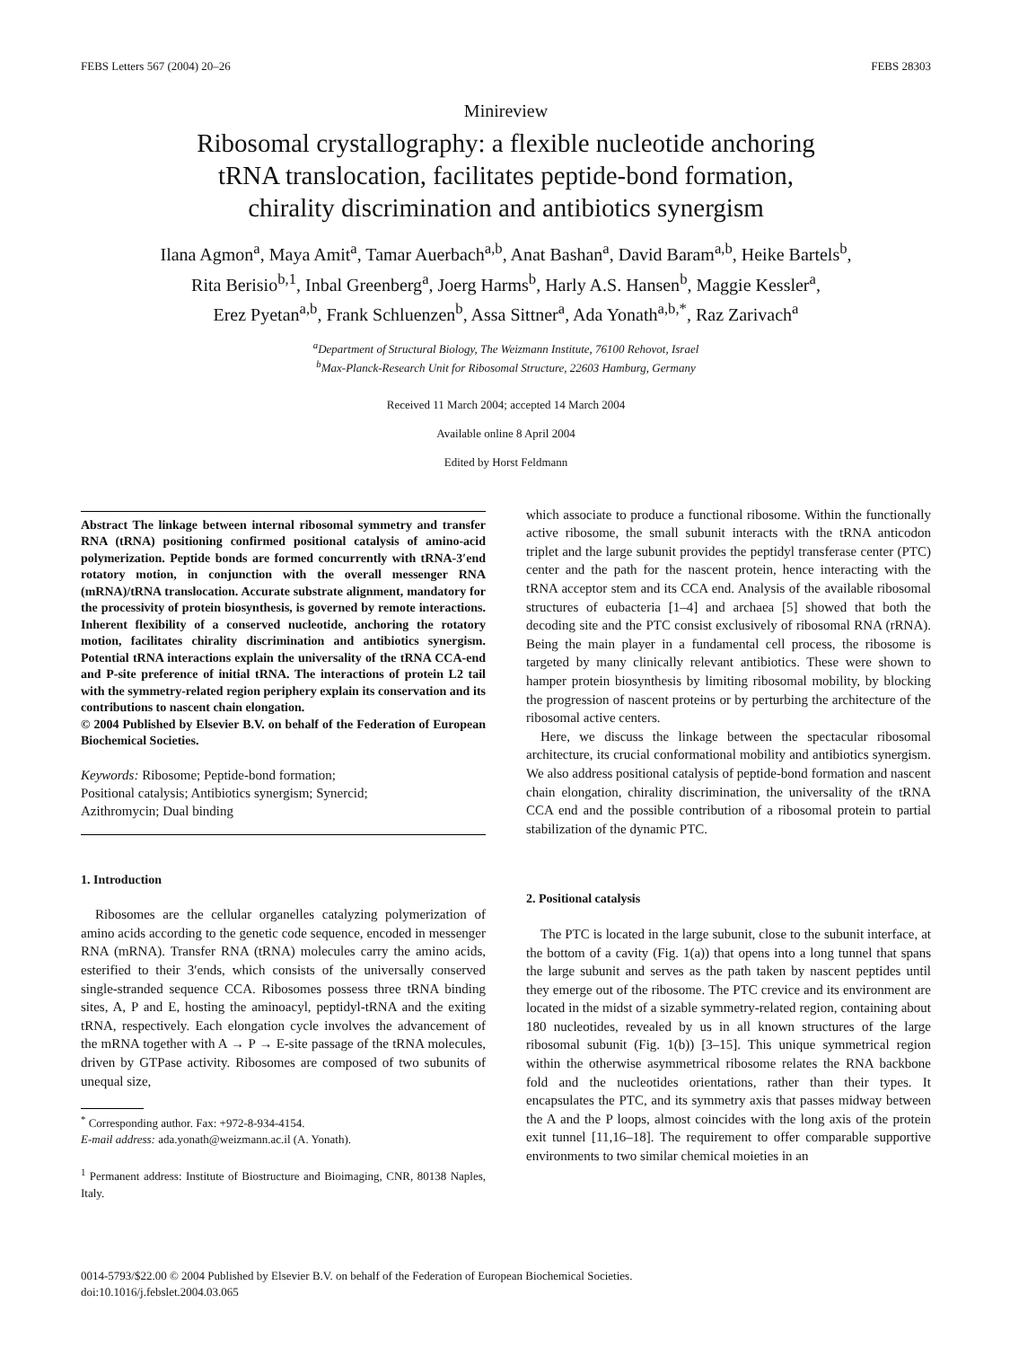FEBS Letters 567 (2004) 20–26 FEBS 28303
Minireview
Ribosomal crystallography: a flexible nucleotide anchoring
tRNA translocation, facilitates peptide-bond formation,
chirality discrimination and antibiotics synergism
Ilana Agmon<sup>a</sup>, Maya Amit<sup>a</sup>, Tamar Auerbach<sup>a,b</sup>, Anat Bashan<sup>a</sup>, David Baram<sup>a,b</sup>, Heike Bartels<sup>b</sup>,
Rita Berisio<sup>b,1</sup>, Inbal Greenberg<sup>a</sup>, Joerg Harms<sup>b</sup>, Harly A.S. Hansen<sup>b</sup>, Maggie Kessler<sup>a</sup>,
Erez Pyetan<sup>a,b</sup>, Frank Schluenzen<sup>b</sup>, Assa Sittner<sup>a</sup>, Ada Yonath<sup>a,b,*</sup>, Raz Zarivach<sup>a</sup>
<sup>a</sup> Department of Structural Biology, The Weizmann Institute, 76100 Rehovot, Israel
<sup>b</sup> Max-Planck-Research Unit for Ribosomal Structure, 22603 Hamburg, Germany
Received 11 March 2004; accepted 14 March 2004
Available online 8 April 2004
Edited by Horst Feldmann
Abstract The linkage between internal ribosomal symmetry and transfer RNA (tRNA) positioning confirmed positional catalysis of amino-acid polymerization. Peptide bonds are formed concurrently with tRNA-3′end rotatory motion, in conjunction with the overall messenger RNA (mRNA)/tRNA translocation. Accurate substrate alignment, mandatory for the processivity of protein biosynthesis, is governed by remote interactions. Inherent flexibility of a conserved nucleotide, anchoring the rotatory motion, facilitates chirality discrimination and antibiotics synergism. Potential tRNA interactions explain the universality of the tRNA CCA-end and P-site preference of initial tRNA. The interactions of protein L2 tail with the symmetry-related region periphery explain its conservation and its contributions to nascent chain elongation.
© 2004 Published by Elsevier B.V. on behalf of the Federation of European Biochemical Societies.
Keywords: Ribosome; Peptide-bond formation;
Positional catalysis; Antibiotics synergism; Synercid;
Azithromycin; Dual binding
1. Introduction
Ribosomes are the cellular organelles catalyzing polymerization of amino acids according to the genetic code sequence, encoded in messenger RNA (mRNA). Transfer RNA (tRNA) molecules carry the amino acids, esterified to their 3′ends, which consists of the universally conserved single-stranded sequence CCA. Ribosomes possess three tRNA binding sites, A, P and E, hosting the aminoacyl, peptidyl-tRNA and the exiting tRNA, respectively. Each elongation cycle involves the advancement of the mRNA together with A → P → E-site passage of the tRNA molecules, driven by GTPase activity. Ribosomes are composed of two subunits of unequal size,
<sup>*</sup> Corresponding author. Fax: +972-8-934-4154.
E-mail address: ada.yonath@weizmann.ac.il (A. Yonath).
<sup>1</sup> Permanent address: Institute of Biostructure and Bioimaging, CNR, 80138 Naples, Italy.
which associate to produce a functional ribosome. Within the functionally active ribosome, the small subunit interacts with the tRNA anticodon triplet and the large subunit provides the peptidyl transferase center (PTC) center and the path for the nascent protein, hence interacting with the tRNA acceptor stem and its CCA end. Analysis of the available ribosomal structures of eubacteria [1–4] and archaea [5] showed that both the decoding site and the PTC consist exclusively of ribosomal RNA (rRNA). Being the main player in a fundamental cell process, the ribosome is targeted by many clinically relevant antibiotics. These were shown to hamper protein biosynthesis by limiting ribosomal mobility, by blocking the progression of nascent proteins or by perturbing the architecture of the ribosomal active centers.
Here, we discuss the linkage between the spectacular ribosomal architecture, its crucial conformational mobility and antibiotics synergism. We also address positional catalysis of peptide-bond formation and nascent chain elongation, chirality discrimination, the universality of the tRNA CCA end and the possible contribution of a ribosomal protein to partial stabilization of the dynamic PTC.
2. Positional catalysis
The PTC is located in the large subunit, close to the subunit interface, at the bottom of a cavity (Fig. 1(a)) that opens into a long tunnel that spans the large subunit and serves as the path taken by nascent peptides until they emerge out of the ribosome. The PTC crevice and its environment are located in the midst of a sizable symmetry-related region, containing about 180 nucleotides, revealed by us in all known structures of the large ribosomal subunit (Fig. 1(b)) [3–15]. This unique symmetrical region within the otherwise asymmetrical ribosome relates the RNA backbone fold and the nucleotides orientations, rather than their types. It encapsulates the PTC, and its symmetry axis that passes midway between the A and the P loops, almost coincides with the long axis of the protein exit tunnel [11,16–18]. The requirement to offer comparable supportive environments to two similar chemical moieties in an
0014-5793/$22.00 © 2004 Published by Elsevier B.V. on behalf of the Federation of European Biochemical Societies.
doi:10.1016/j.febslet.2004.03.065